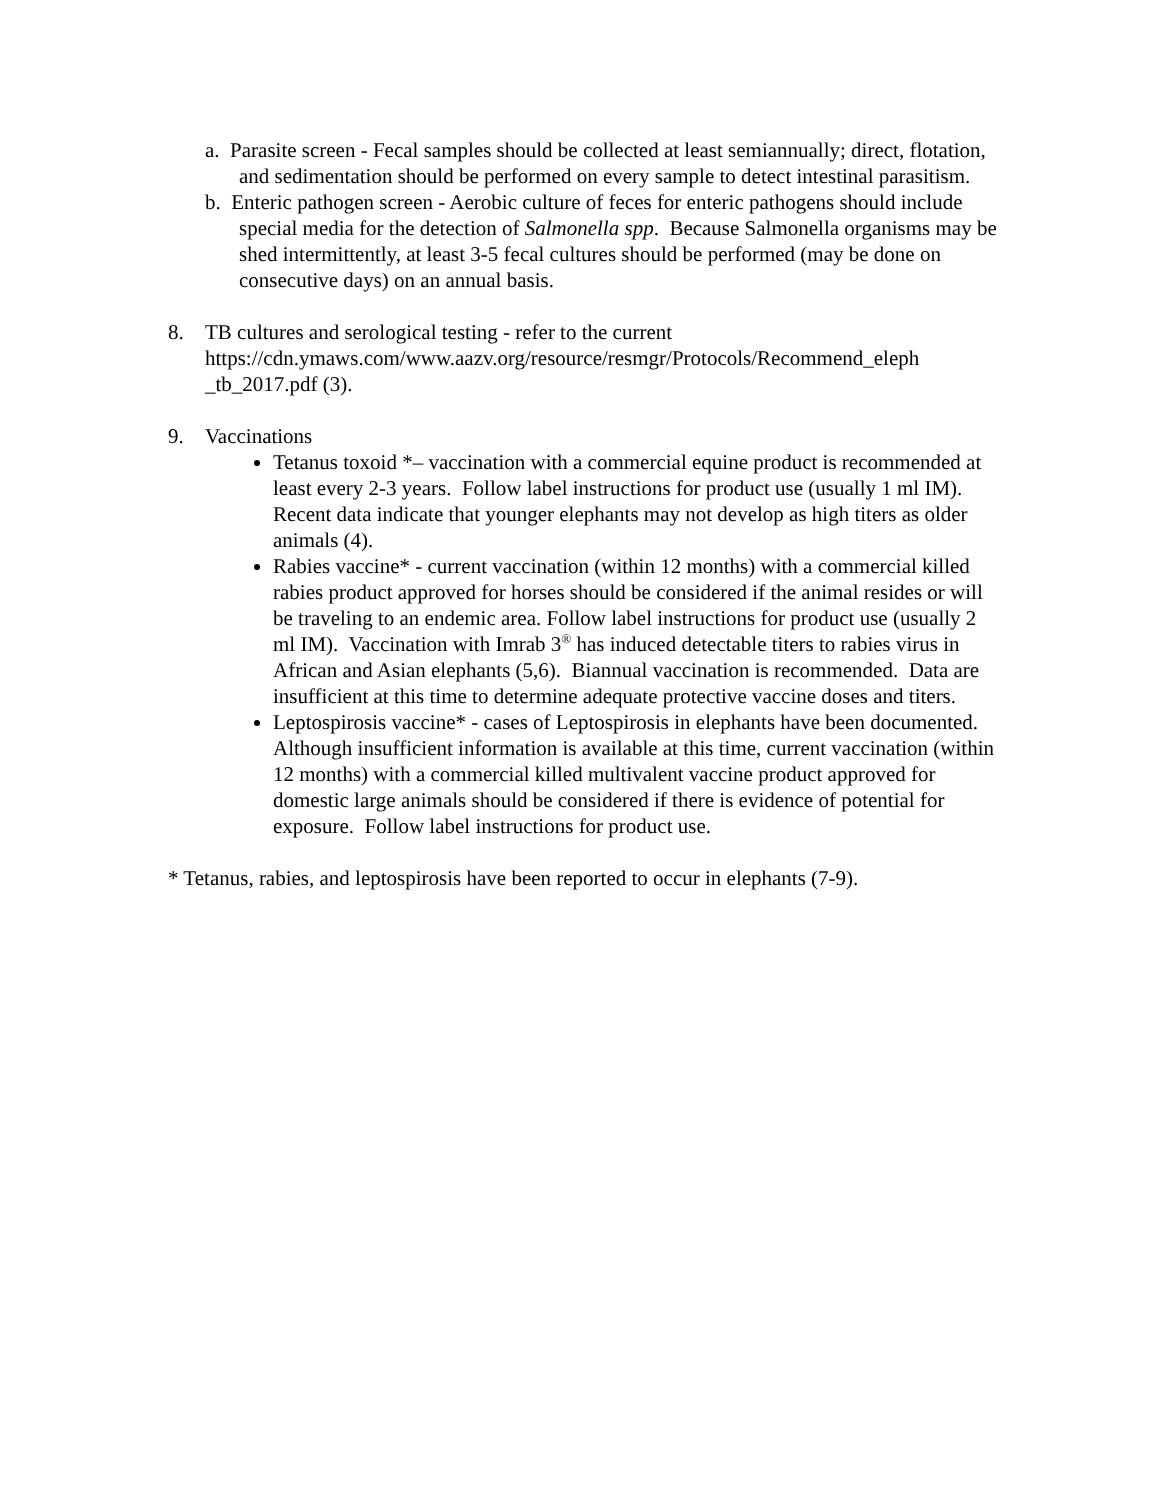a. Parasite screen - Fecal samples should be collected at least semiannually; direct, flotation, and sedimentation should be performed on every sample to detect intestinal parasitism.
b. Enteric pathogen screen - Aerobic culture of feces for enteric pathogens should include special media for the detection of Salmonella spp. Because Salmonella organisms may be shed intermittently, at least 3-5 fecal cultures should be performed (may be done on consecutive days) on an annual basis.
8. TB cultures and serological testing - refer to the current https://cdn.ymaws.com/www.aazv.org/resource/resmgr/Protocols/Recommend_eleph _tb_2017.pdf (3).
9. Vaccinations
Tetanus toxoid *– vaccination with a commercial equine product is recommended at least every 2-3 years. Follow label instructions for product use (usually 1 ml IM). Recent data indicate that younger elephants may not develop as high titers as older animals (4).
Rabies vaccine* - current vaccination (within 12 months) with a commercial killed rabies product approved for horses should be considered if the animal resides or will be traveling to an endemic area. Follow label instructions for product use (usually 2 ml IM). Vaccination with Imrab 3<sup>®</sup> has induced detectable titers to rabies virus in African and Asian elephants (5,6). Biannual vaccination is recommended. Data are insufficient at this time to determine adequate protective vaccine doses and titers.
Leptospirosis vaccine* - cases of Leptospirosis in elephants have been documented. Although insufficient information is available at this time, current vaccination (within 12 months) with a commercial killed multivalent vaccine product approved for domestic large animals should be considered if there is evidence of potential for exposure. Follow label instructions for product use.
* Tetanus, rabies, and leptospirosis have been reported to occur in elephants (7-9).